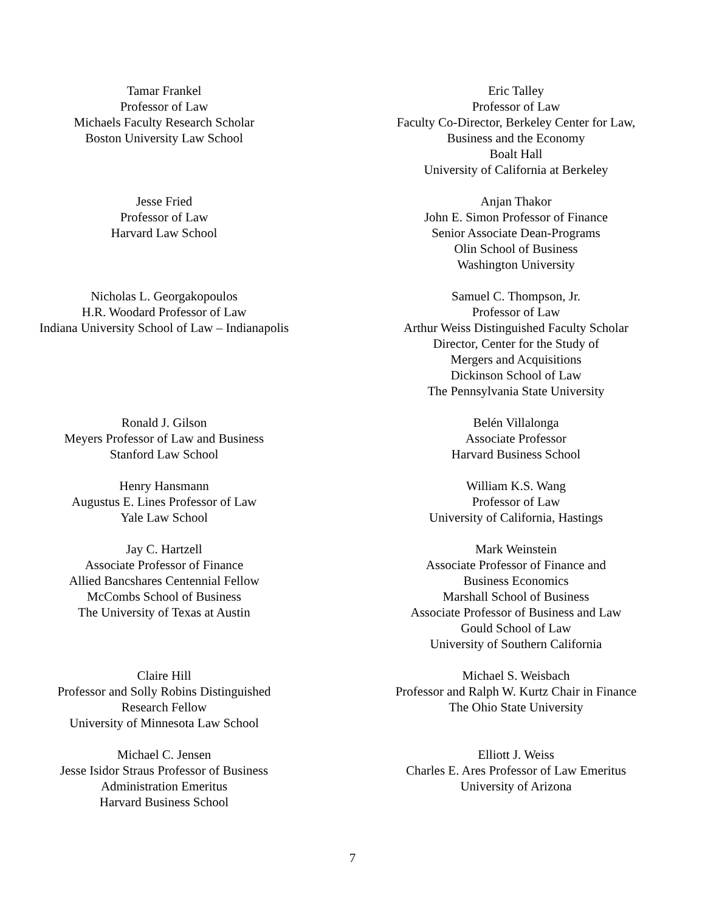Tamar Frankel
Professor of Law
Michaels Faculty Research Scholar
Boston University Law School
Eric Talley
Professor of Law
Faculty Co-Director, Berkeley Center for Law,
Business and the Economy
Boalt Hall
University of California at Berkeley
Jesse Fried
Professor of Law
Harvard Law School
Anjan Thakor
John E. Simon Professor of Finance
Senior Associate Dean-Programs
Olin School of Business
Washington University
Nicholas L. Georgakopoulos
H.R. Woodard Professor of Law
Indiana University School of Law – Indianapolis
Samuel C. Thompson, Jr.
Professor of Law
Arthur Weiss Distinguished Faculty Scholar
Director, Center for the Study of
Mergers and Acquisitions
Dickinson School of Law
The Pennsylvania State University
Ronald J. Gilson
Meyers Professor of Law and Business
Stanford Law School
Belén Villalonga
Associate Professor
Harvard Business School
Henry Hansmann
Augustus E. Lines Professor of Law
Yale Law School
William K.S. Wang
Professor of Law
University of California, Hastings
Jay C. Hartzell
Associate Professor of Finance
Allied Bancshares Centennial Fellow
McCombs School of Business
The University of Texas at Austin
Mark Weinstein
Associate Professor of Finance and
Business Economics
Marshall School of Business
Associate Professor of Business and Law
Gould School of Law
University of Southern California
Claire Hill
Professor and Solly Robins Distinguished
Research Fellow
University of Minnesota Law School
Michael S. Weisbach
Professor and Ralph W. Kurtz Chair in Finance
The Ohio State University
Michael C. Jensen
Jesse Isidor Straus Professor of Business
Administration Emeritus
Harvard Business School
Elliott J. Weiss
Charles E. Ares Professor of Law Emeritus
University of Arizona
7